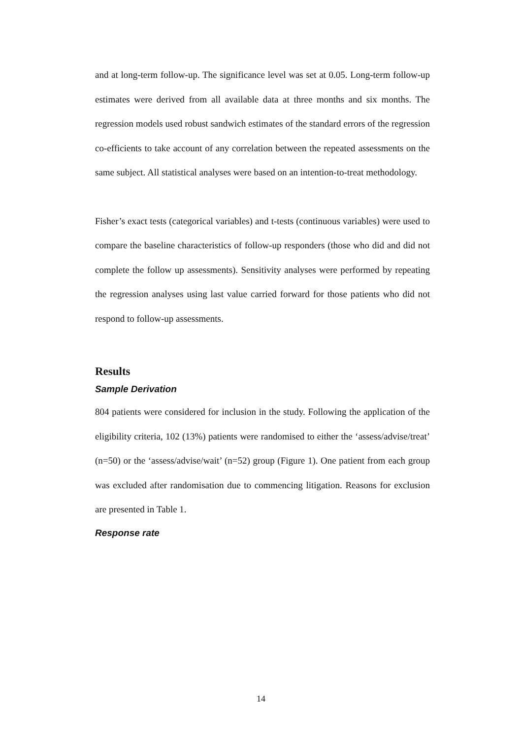and at long-term follow-up. The significance level was set at 0.05. Long-term follow-up estimates were derived from all available data at three months and six months. The regression models used robust sandwich estimates of the standard errors of the regression co-efficients to take account of any correlation between the repeated assessments on the same subject. All statistical analyses were based on an intention-to-treat methodology.
Fisher’s exact tests (categorical variables) and t-tests (continuous variables) were used to compare the baseline characteristics of follow-up responders (those who did and did not complete the follow up assessments). Sensitivity analyses were performed by repeating the regression analyses using last value carried forward for those patients who did not respond to follow-up assessments.
Results
Sample Derivation
804 patients were considered for inclusion in the study. Following the application of the eligibility criteria, 102 (13%) patients were randomised to either the ‘assess/advise/treat’ (n=50) or the ‘assess/advise/wait’ (n=52) group (Figure 1). One patient from each group was excluded after randomisation due to commencing litigation. Reasons for exclusion are presented in Table 1.
Response rate
14